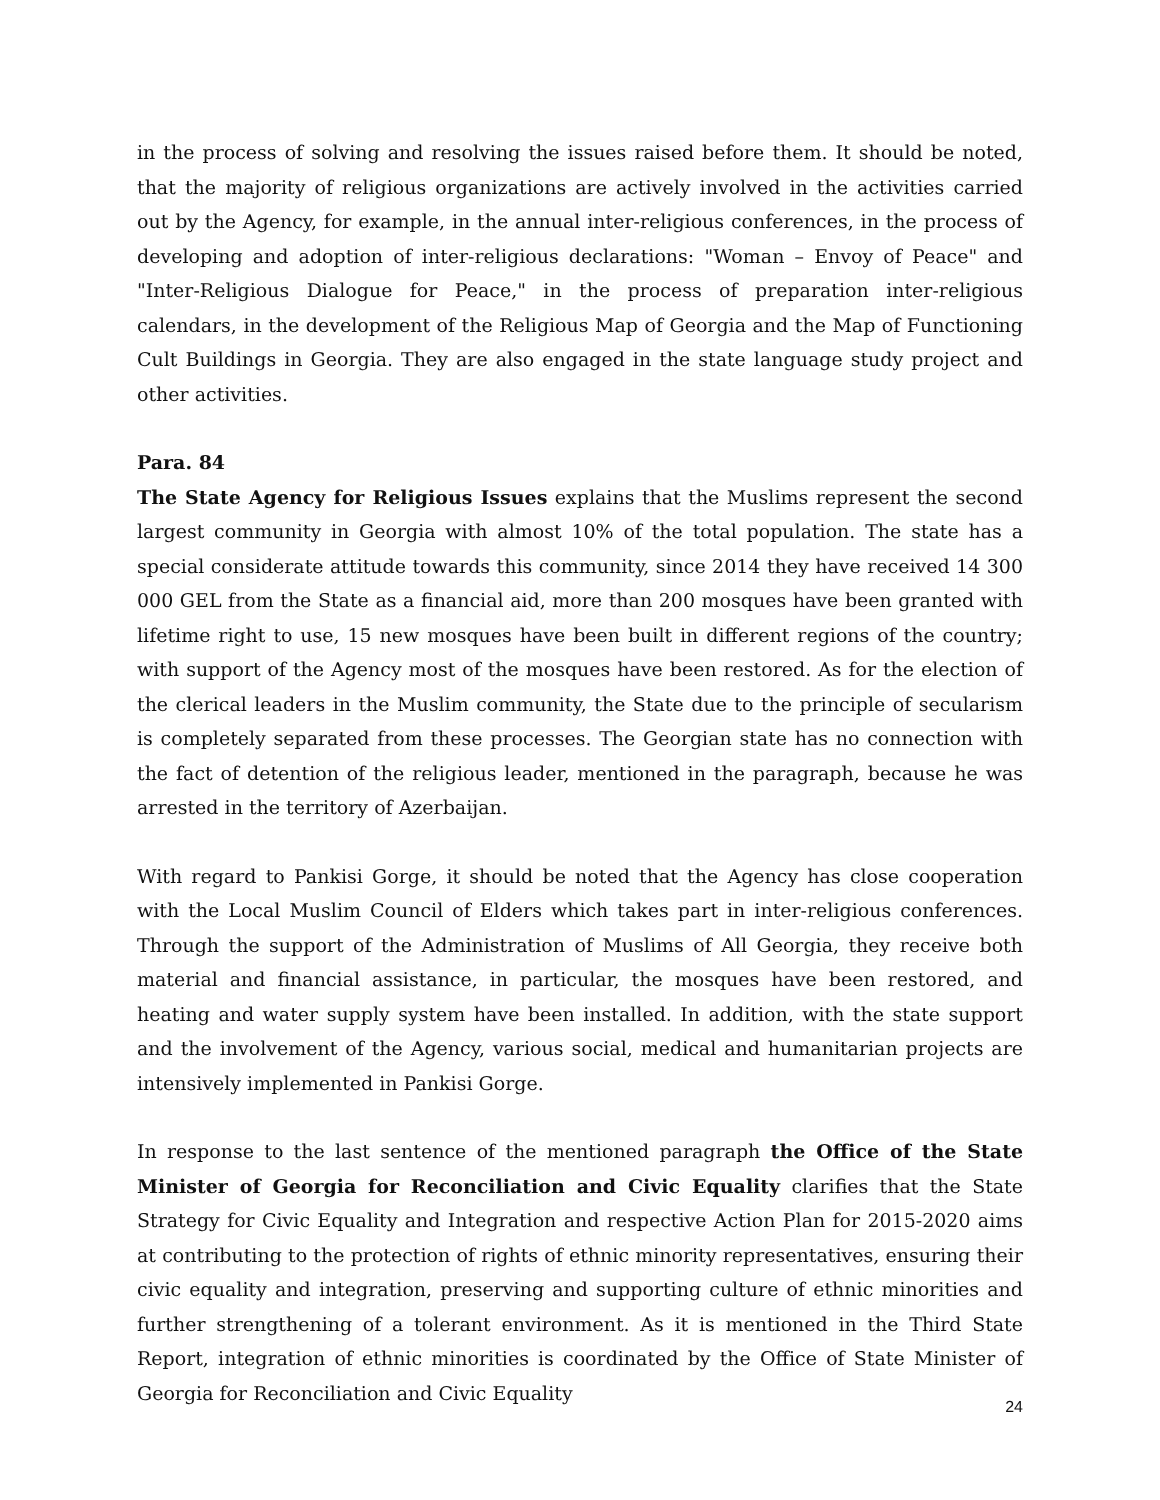in the process of solving and resolving the issues raised before them. It should be noted, that the majority of religious organizations are actively involved in the activities carried out by the Agency, for example, in the annual inter-religious conferences, in the process of developing and adoption of inter-religious declarations: "Woman – Envoy of Peace" and "Inter-Religious Dialogue for Peace," in the process of preparation inter-religious calendars, in the development of the Religious Map of Georgia and the Map of Functioning Cult Buildings in Georgia. They are also engaged in the state language study project and other activities.
Para. 84
The State Agency for Religious Issues explains that the Muslims represent the second largest community in Georgia with almost 10% of the total population. The state has a special considerate attitude towards this community, since 2014 they have received 14 300 000 GEL from the State as a financial aid, more than 200 mosques have been granted with lifetime right to use, 15 new mosques have been built in different regions of the country; with support of the Agency most of the mosques have been restored. As for the election of the clerical leaders in the Muslim community, the State due to the principle of secularism is completely separated from these processes. The Georgian state has no connection with the fact of detention of the religious leader, mentioned in the paragraph, because he was arrested in the territory of Azerbaijan.
With regard to Pankisi Gorge, it should be noted that the Agency has close cooperation with the Local Muslim Council of Elders which takes part in inter-religious conferences. Through the support of the Administration of Muslims of All Georgia, they receive both material and financial assistance, in particular, the mosques have been restored, and heating and water supply system have been installed. In addition, with the state support and the involvement of the Agency, various social, medical and humanitarian projects are intensively implemented in Pankisi Gorge.
In response to the last sentence of the mentioned paragraph the Office of the State Minister of Georgia for Reconciliation and Civic Equality clarifies that the State Strategy for Civic Equality and Integration and respective Action Plan for 2015-2020 aims at contributing to the protection of rights of ethnic minority representatives, ensuring their civic equality and integration, preserving and supporting culture of ethnic minorities and further strengthening of a tolerant environment. As it is mentioned in the Third State Report, integration of ethnic minorities is coordinated by the Office of State Minister of Georgia for Reconciliation and Civic Equality
24